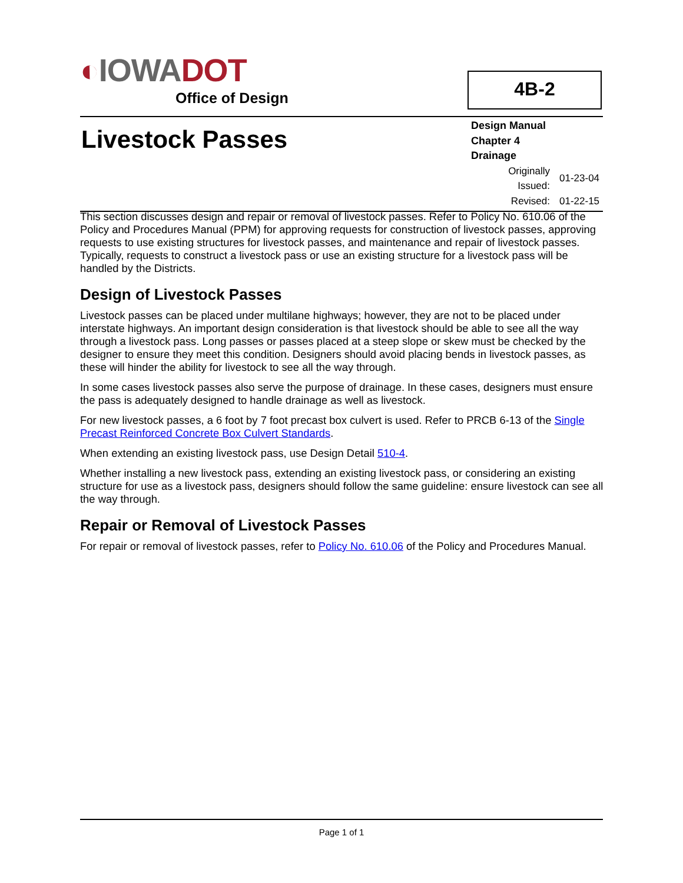◐IOWA DOT
Office of Design
4B-2
Livestock Passes
Design Manual
Chapter 4
Drainage
| Originally Issued: | 01-23-04 |
| Revised: | 01-22-15 |
This section discusses design and repair or removal of livestock passes. Refer to Policy No. 610.06 of the Policy and Procedures Manual (PPM) for approving requests for construction of livestock passes, approving requests to use existing structures for livestock passes, and maintenance and repair of livestock passes. Typically, requests to construct a livestock pass or use an existing structure for a livestock pass will be handled by the Districts.
Design of Livestock Passes
Livestock passes can be placed under multilane highways; however, they are not to be placed under interstate highways. An important design consideration is that livestock should be able to see all the way through a livestock pass. Long passes or passes placed at a steep slope or skew must be checked by the designer to ensure they meet this condition. Designers should avoid placing bends in livestock passes, as these will hinder the ability for livestock to see all the way through.
In some cases livestock passes also serve the purpose of drainage. In these cases, designers must ensure the pass is adequately designed to handle drainage as well as livestock.
For new livestock passes, a 6 foot by 7 foot precast box culvert is used. Refer to PRCB 6-13 of the Single Precast Reinforced Concrete Box Culvert Standards.
When extending an existing livestock pass, use Design Detail 510-4.
Whether installing a new livestock pass, extending an existing livestock pass, or considering an existing structure for use as a livestock pass, designers should follow the same guideline: ensure livestock can see all the way through.
Repair or Removal of Livestock Passes
For repair or removal of livestock passes, refer to Policy No. 610.06 of the Policy and Procedures Manual.
Page 1 of 1